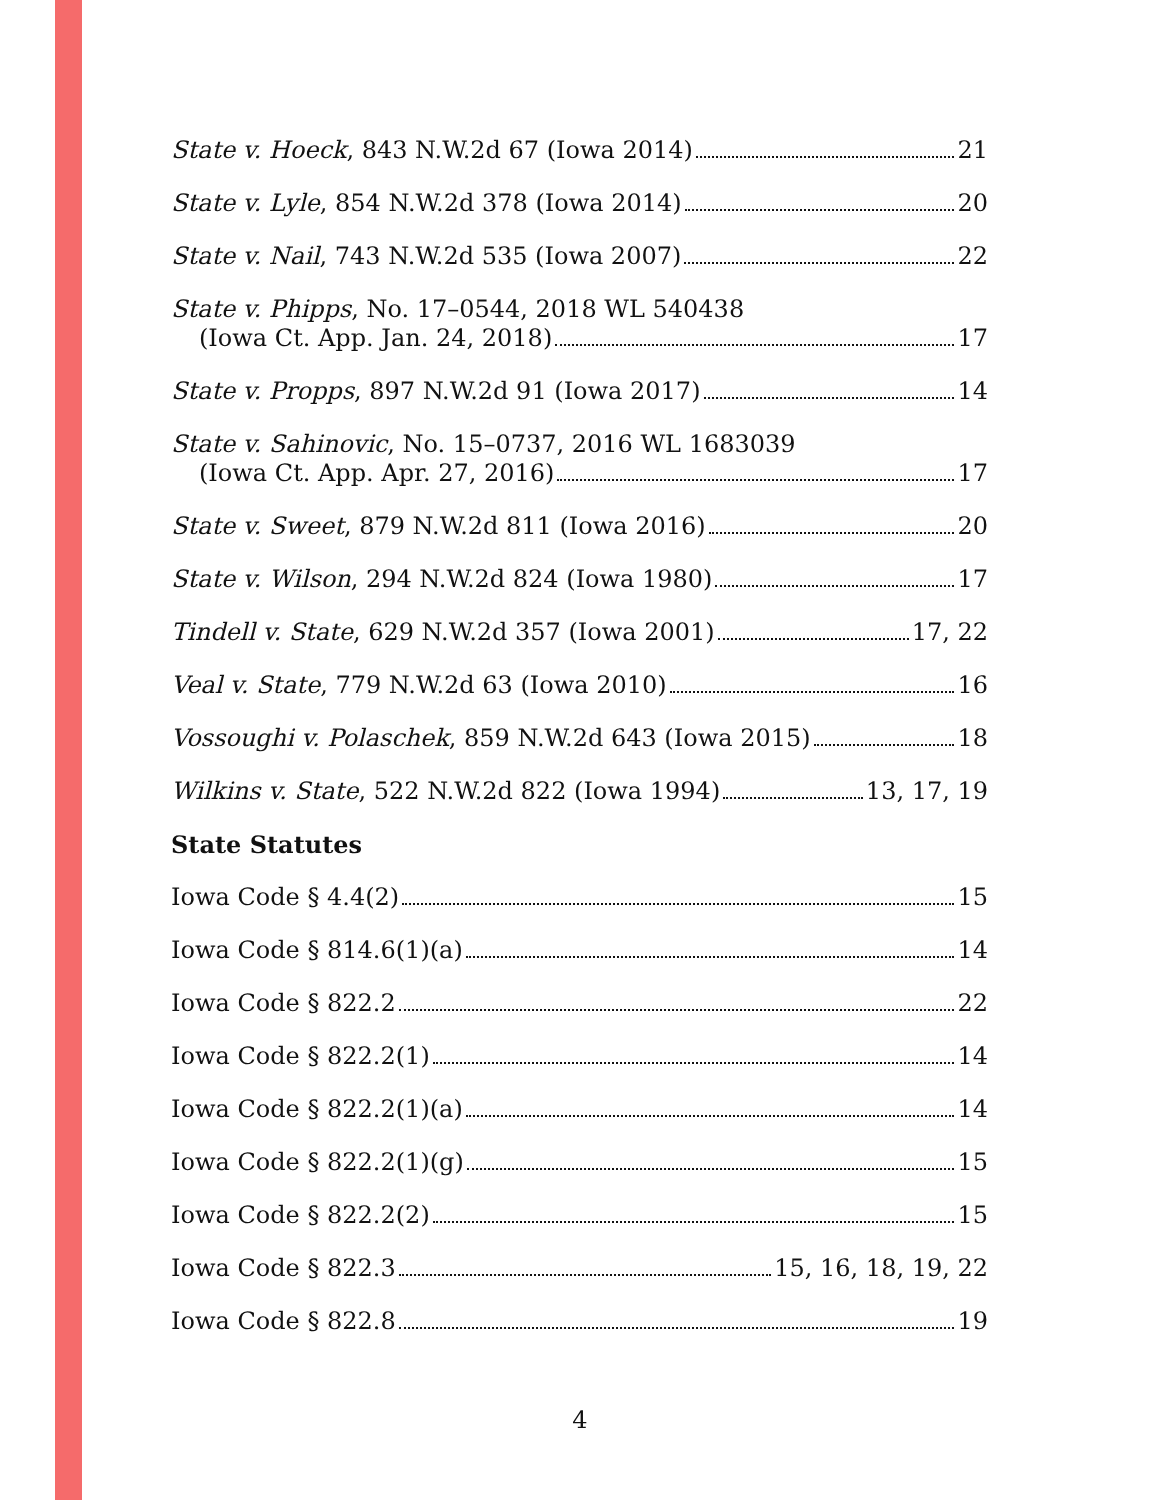State v. Hoeck, 843 N.W.2d 67 (Iowa 2014) 21
State v. Lyle, 854 N.W.2d 378 (Iowa 2014) 20
State v. Nail, 743 N.W.2d 535 (Iowa 2007) 22
State v. Phipps, No. 17–0544, 2018 WL 540438
(Iowa Ct. App. Jan. 24, 2018) 17
State v. Propps, 897 N.W.2d 91 (Iowa 2017) 14
State v. Sahinovic, No. 15–0737, 2016 WL 1683039
(Iowa Ct. App. Apr. 27, 2016) 17
State v. Sweet, 879 N.W.2d 811 (Iowa 2016) 20
State v. Wilson, 294 N.W.2d 824 (Iowa 1980) 17
Tindell v. State, 629 N.W.2d 357 (Iowa 2001) 17, 22
Veal v. State, 779 N.W.2d 63 (Iowa 2010) 16
Vossoughi v. Polaschek, 859 N.W.2d 643 (Iowa 2015) 18
Wilkins v. State, 522 N.W.2d 822 (Iowa 1994) 13, 17, 19
State Statutes
Iowa Code § 4.4(2) 15
Iowa Code § 814.6(1)(a) 14
Iowa Code § 822.2 22
Iowa Code § 822.2(1) 14
Iowa Code § 822.2(1)(a) 14
Iowa Code § 822.2(1)(g) 15
Iowa Code § 822.2(2) 15
Iowa Code § 822.3 15, 16, 18, 19, 22
Iowa Code § 822.8 19
4